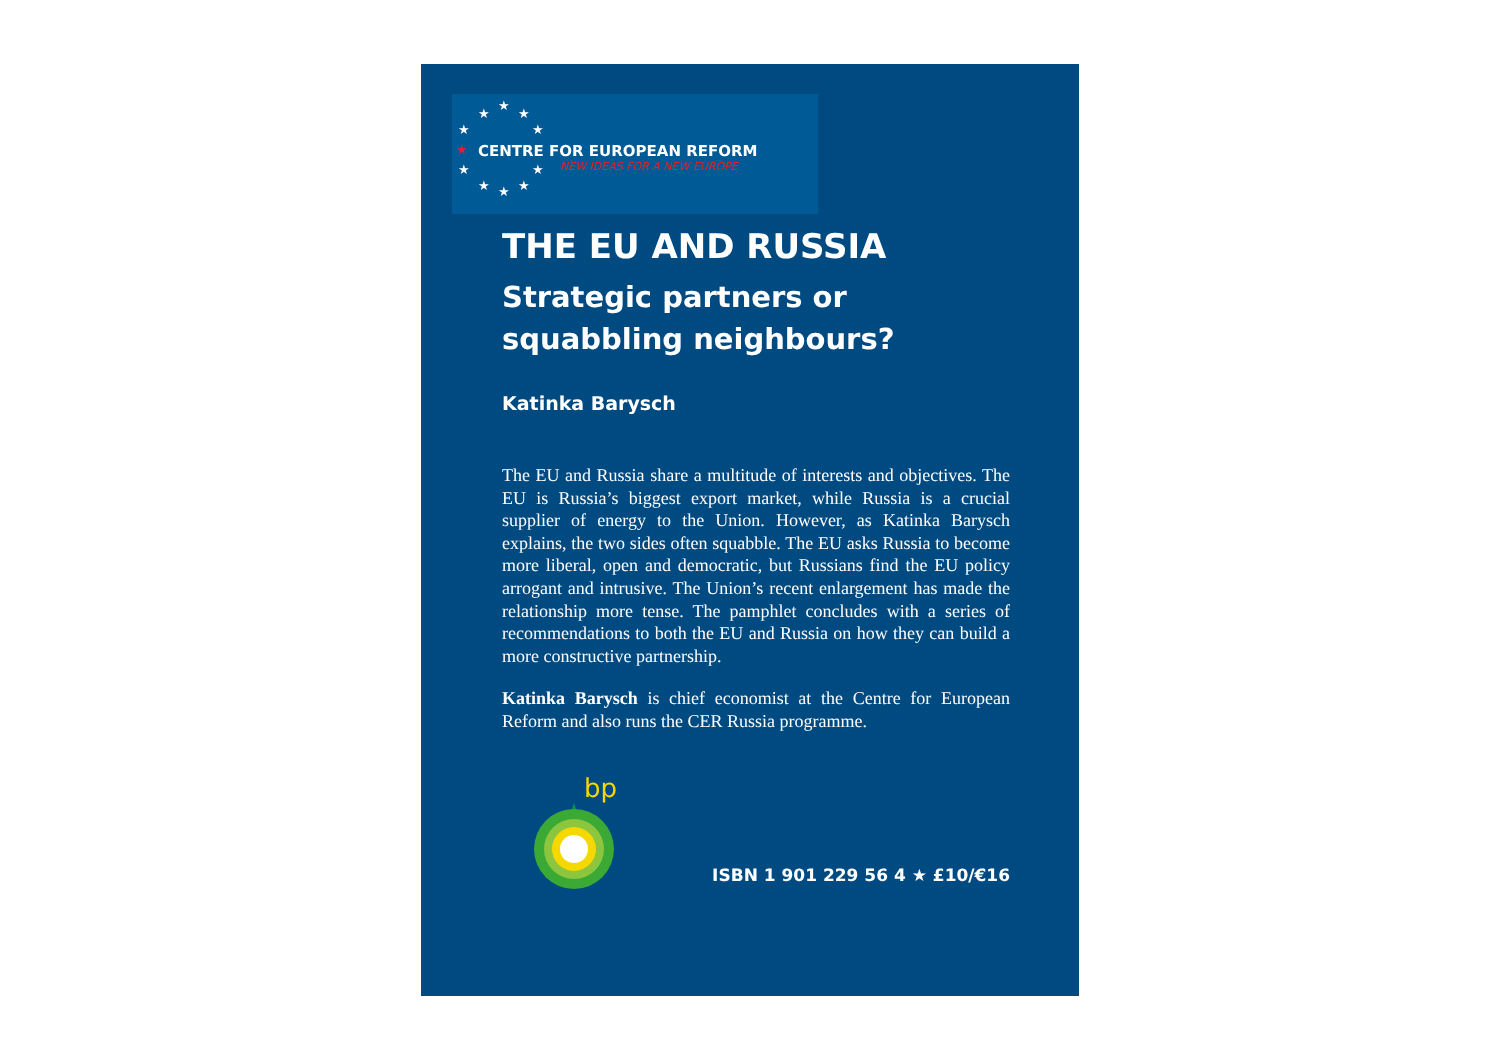★
★
★
★ ★
★
★ ★
★ ★ ★
CENTRE FOR EUROPEAN REFORM
NEW IDEAS FOR A NEW EUROPE
THE EU AND RUSSIA
Strategic partners or
squabbling neighbours?
Katinka Barysch
The EU and Russia share a multitude of interests and objectives. The EU is Russia’s biggest export market, while Russia is a crucial supplier of energy to the Union. However, as Katinka Barysch explains, the two sides often squabble. The EU asks Russia to become more liberal, open and democratic, but Russians find the EU policy arrogant and intrusive. The Union’s recent enlargement has made the relationship more tense. The pamphlet concludes with a series of recommendations to both the EU and Russia on how they can build a more constructive partnership.
Katinka Barysch is chief economist at the Centre for European Reform and also runs the CER Russia programme.
bp
ISBN 1 901 229 56 4 ★ £10/€16